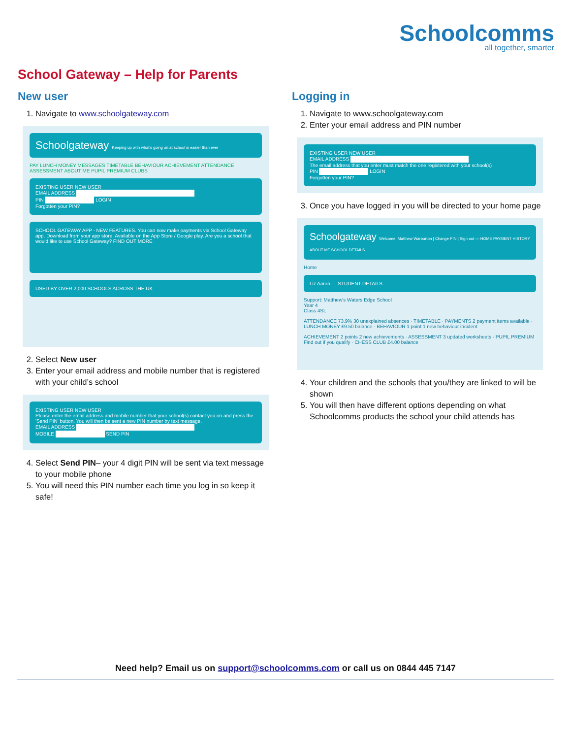Schoolcomms
all together, smarter
School Gateway – Help for Parents
New user
1. Navigate to www.schoolgateway.com
Schoolgateway Keeping up with what's going on at school is easier than ever
PAY LUNCH MONEY MESSAGES TIMETABLE BEHAVIOUR ACHIEVEMENT ATTENDANCE ASSESSMENT ABOUT ME PUPIL PREMIUM CLUBS
EXISTING USER NEW USER
EMAIL ADDRESS
PIN LOGIN
Forgotten your PIN?
SCHOOL GATEWAY APP - NEW FEATURES. You can now make payments via School Gateway app. Download from your app store. Available on the App Store / Google play. Are you a school that would like to use School Gateway? FIND OUT MORE
USED BY OVER 2,000 SCHOOLS ACROSS THE UK
2. Select New user
3. Enter your email address and mobile number that is registered with your child’s school
EXISTING USER NEW USER
Please enter the email address and mobile number that your school(s) contact you on and press the 'Send PIN' button. You will then be sent a new PIN number by text message.
EMAIL ADDRESS
MOBILE SEND PIN
4. Select Send PIN– your 4 digit PIN will be sent via text message to your mobile phone
5. You will need this PIN number each time you log in so keep it safe!
Logging in
1. Navigate to www.schoolgateway.com
2. Enter your email address and PIN number
EXISTING USER NEW USER
EMAIL ADDRESS
The email address that you enter must match the one registered with your school(s)
PIN LOGIN
Forgotten your PIN?
3. Once you have logged in you will be directed to your home page
Schoolgateway Welcome, Matthew Warburton | Change PIN | Sign out — HOME PAYMENT HISTORY ABOUT ME SCHOOL DETAILS
Home
Liz Aaron — STUDENT DETAILS
Support: Matthew's Waters Edge School
Year 4
Class 4SL
ATTENDANCE 73.9% 30 unexplained absences · TIMETABLE · PAYMENTS 2 payment items available · LUNCH MONEY £9.50 balance · BEHAVIOUR 1 point 1 new behaviour incident
ACHIEVEMENT 2 points 2 new achievements · ASSESSMENT 3 updated worksheets · PUPIL PREMIUM Find out if you qualify · CHESS CLUB £4.00 balance
4. Your children and the schools that you/they are linked to will be shown
5. You will then have different options depending on what Schoolcomms products the school your child attends has
Need help? Email us on support@schoolcomms.com or call us on 0844 445 7147